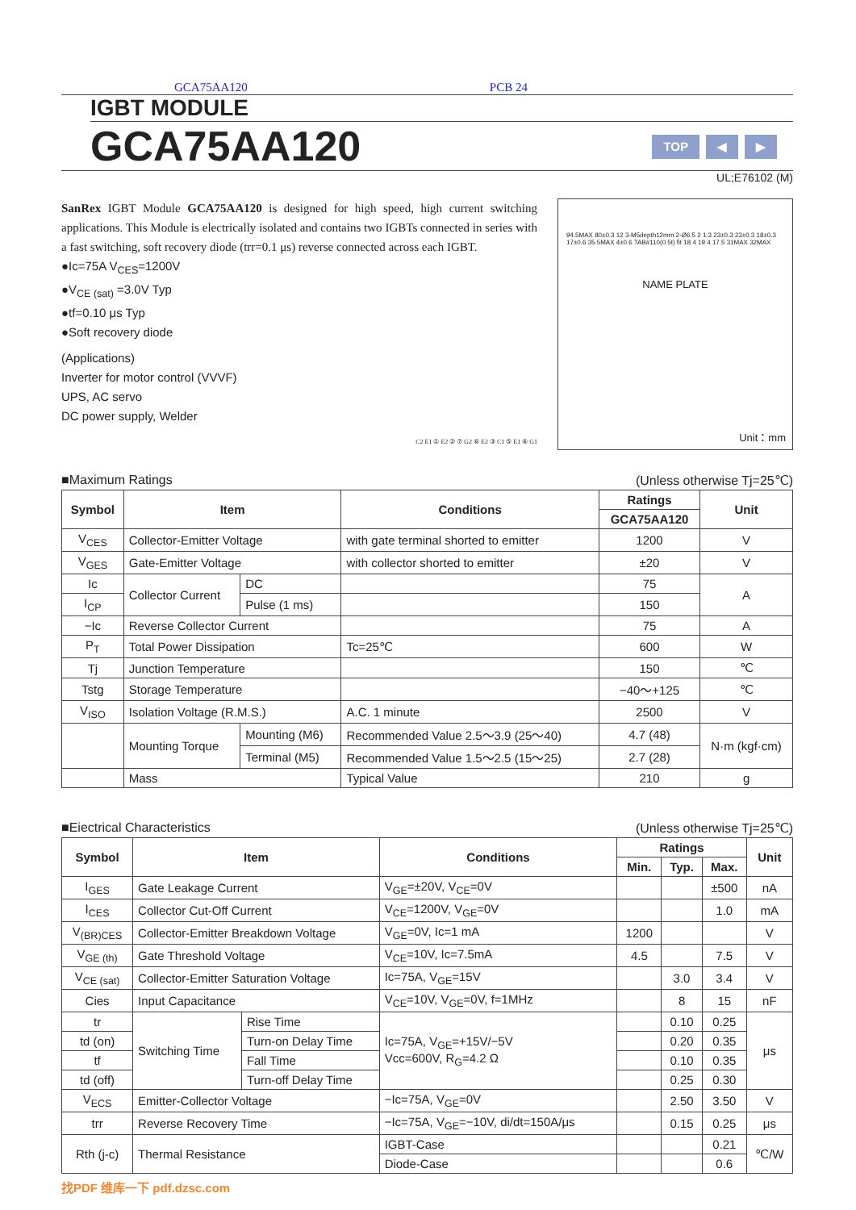GCA75AA120 PCB 24
IGBT MODULE
GCA75AA120
TOP ◀ ▶
UL;E76102 (M)
SanRex IGBT Module GCA75AA120 is designed for high speed, high current switching applications. This Module is electrically isolated and contains two IGBTs connected in series with a fast switching, soft recovery diode (trr=0.1 μs) reverse connected across each IGBT.
●Ic=75A V<sub>CES</sub>=1200V
●V<sub>CE (sat)</sub> =3.0V Typ
●tf=0.10 μs Typ
●Soft recovery diode
(Applications)
Inverter for motor control (VVVF)
UPS, AC servo
DC power supply, Welder
C2 E1 ① E2 ② ⑦ G2 ⑥ E2 ③ C1 ⑤ E1 ④ G1
94.5MAX 80±0.3 12 3-M5depth12mm 2-Ø6.5 2 1 3 23±0.3 23±0.3 18±0.3 17±0.6 35.5MAX 4±0.6 TAB#110(0.5t) fit 18 4 19 4 17.5 31MAX 32MAX
NAME PLATE
Unit：mm
■Maximum Ratings (Unless otherwise Tj=25℃)
| Symbol | Item | | Conditions | Ratings | Unit |
| --- | --- | --- | --- | --- | --- |
| | | | | GCA75AA120 | |
| V<sub>CES</sub> | Collector-Emitter Voltage | | with gate terminal shorted to emitter | 1200 | V |
| V<sub>GES</sub> | Gate-Emitter Voltage | | with collector shorted to emitter | ±20 | V |
| Ic | Collector Current | DC | | 75 | A |
| I<sub>CP</sub> | | Pulse (1 ms) | | 150 | |
| −Ic | Reverse Collector Current | | | 75 | A |
| P<sub>T</sub> | Total Power Dissipation | | Tc=25℃ | 600 | W |
| Tj | Junction Temperature | | | 150 | ℃ |
| Tstg | Storage Temperature | | | −40～+125 | ℃ |
| V<sub>ISO</sub> | Isolation Voltage (R.M.S.) | | A.C. 1 minute | 2500 | V |
| | Mounting Torque | Mounting (M6) | Recommended Value 2.5～3.9 (25～40) | 4.7 (48) | N·m (kgf·cm) |
| | | Terminal (M5) | Recommended Value 1.5～2.5 (15～25) | 2.7 (28) | |
| | Mass | | Typical Value | 210 | g |
■Eiectrical Characteristics (Unless otherwise Tj=25℃)
| Symbol | Item | | Conditions | Ratings | | | Unit |
| --- | --- | --- | --- | --- | --- | --- | --- |
| | | | | Min. | Typ. | Max. | |
| I<sub>GES</sub> | Gate Leakage Current | | V<sub>GE</sub>=±20V, V<sub>CE</sub>=0V | | | ±500 | nA |
| I<sub>CES</sub> | Collector Cut-Off Current | | V<sub>CE</sub>=1200V, V<sub>GE</sub>=0V | | | 1.0 | mA |
| V<sub>(BR)CES</sub> | Collector-Emitter Breakdown Voltage | | V<sub>GE</sub>=0V, Ic=1 mA | 1200 | | | V |
| V<sub>GE (th)</sub> | Gate Threshold Voltage | | V<sub>CE</sub>=10V, Ic=7.5mA | 4.5 | | 7.5 | V |
| V<sub>CE (sat)</sub> | Collector-Emitter Saturation Voltage | | Ic=75A, V<sub>GE</sub>=15V | | 3.0 | 3.4 | V |
| Cies | Input Capacitance | | V<sub>CE</sub>=10V, V<sub>GE</sub>=0V, f=1MHz | | 8 | 15 | nF |
| tr | Switching Time | Rise Time | Ic=75A, V<sub>GE</sub>=+15V/−5V Vcc=600V, R<sub>G</sub>=4.2 Ω | | 0.10 | 0.25 | μs |
| td (on) | | Turn-on Delay Time | | | 0.20 | 0.35 | |
| tf | | Fall Time | | | 0.10 | 0.35 | |
| td (off) | | Turn-off Delay Time | | | 0.25 | 0.30 | |
| V<sub>ECS</sub> | Emitter-Collector Voltage | | −Ic=75A, V<sub>GE</sub>=0V | | 2.50 | 3.50 | V |
| trr | Reverse Recovery Time | | −Ic=75A, V<sub>GE</sub>=−10V, di/dt=150A/μs | | 0.15 | 0.25 | μs |
| Rth (j-c) | Thermal Resistance | | IGBT-Case | | | 0.21 | ℃/W |
| | | | Diode-Case | | | 0.6 | |
找PDF 维库一下 pdf.dzsc.com